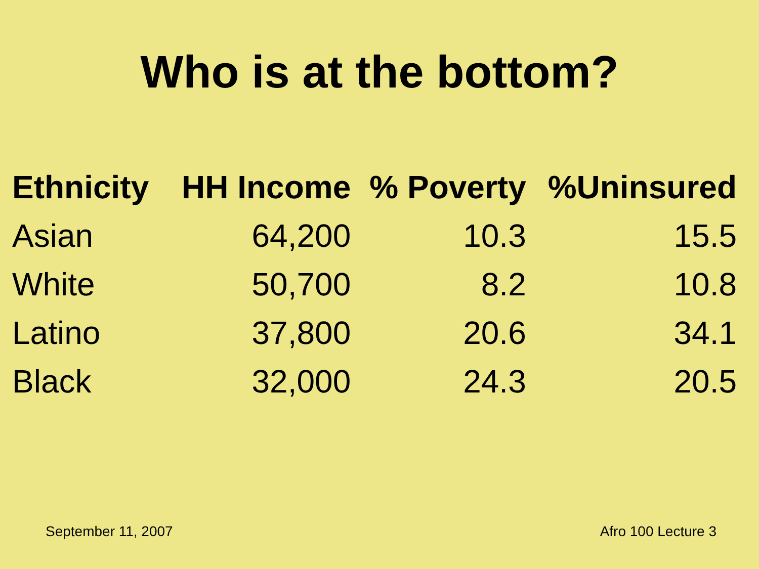Who is at the bottom?
| Ethnicity | HH Income | % Poverty | %Uninsured |
| --- | --- | --- | --- |
| Asian | 64,200 | 10.3 | 15.5 |
| White | 50,700 | 8.2 | 10.8 |
| Latino | 37,800 | 20.6 | 34.1 |
| Black | 32,000 | 24.3 | 20.5 |
September 11, 2007 Afro 100 Lecture 3